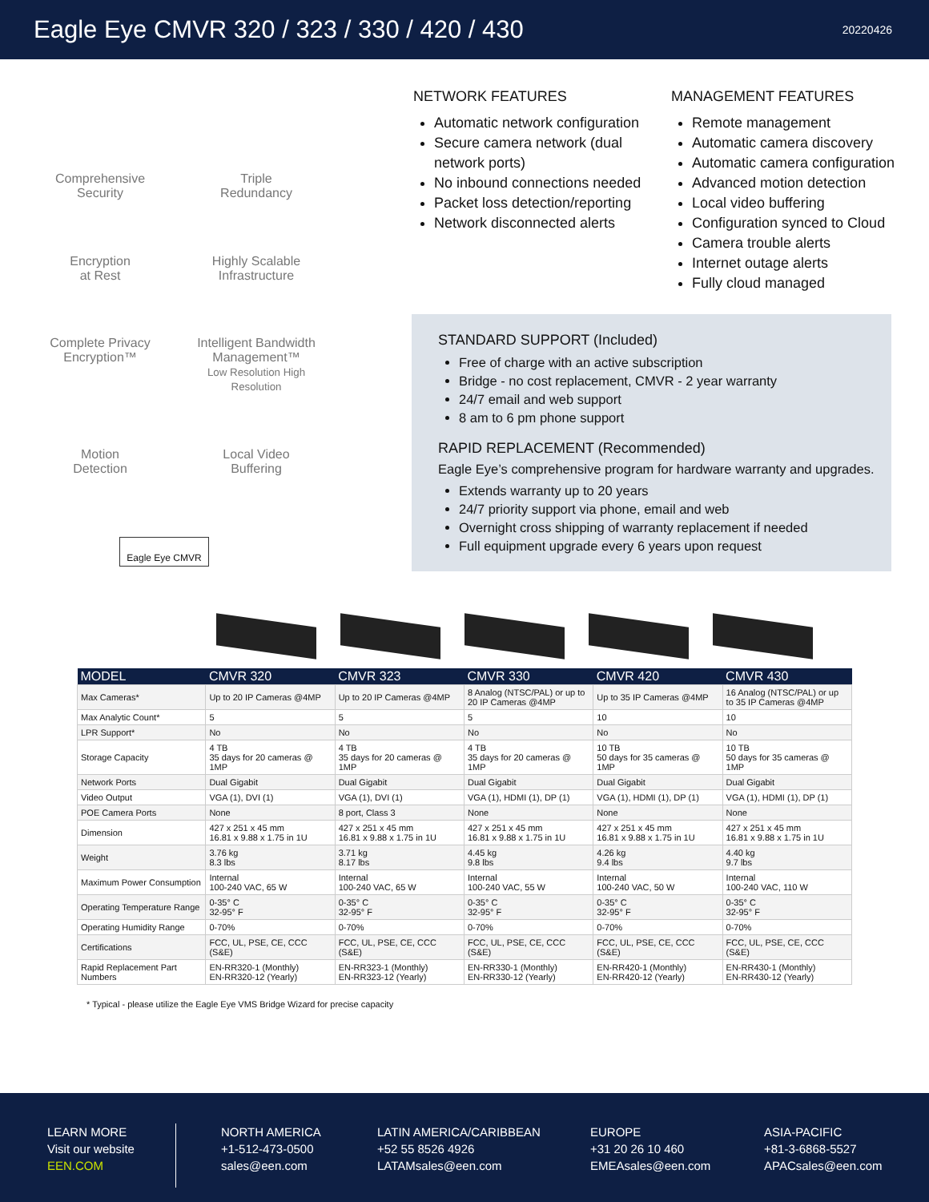Eagle Eye CMVR 320 / 323 / 330 / 420 / 430
20220426
Comprehensive
Security
Triple
Redundancy
Encryption
at Rest
Highly Scalable
Infrastructure
Complete Privacy
Encryption™
Intelligent Bandwidth
Management™
Low Resolution High Resolution
Motion
Detection
Local Video
Buffering
Eagle Eye CMVR
NETWORK FEATURES
Automatic network configuration
Secure camera network (dual network ports)
No inbound connections needed
Packet loss detection/reporting
Network disconnected alerts
MANAGEMENT FEATURES
Remote management
Automatic camera discovery
Automatic camera configuration
Advanced motion detection
Local video buffering
Configuration synced to Cloud
Camera trouble alerts
Internet outage alerts
Fully cloud managed
STANDARD SUPPORT (Included)
Free of charge with an active subscription
Bridge - no cost replacement, CMVR - 2 year warranty
24/7 email and web support
8 am to 6 pm phone support
RAPID REPLACEMENT (Recommended)
Eagle Eye’s comprehensive program for hardware warranty and upgrades.
Extends warranty up to 20 years
24/7 priority support via phone, email and web
Overnight cross shipping of warranty replacement if needed
Full equipment upgrade every 6 years upon request
| MODEL | CMVR 320 | CMVR 323 | CMVR 330 | CMVR 420 | CMVR 430 |
| --- | --- | --- | --- | --- | --- |
| Max Cameras* | Up to 20 IP Cameras @4MP | Up to 20 IP Cameras @4MP | 8 Analog (NTSC/PAL) or up to 20 IP Cameras @4MP | Up to 35 IP Cameras @4MP | 16 Analog (NTSC/PAL) or up to 35 IP Cameras @4MP |
| Max Analytic Count* | 5 | 5 | 5 | 10 | 10 |
| LPR Support* | No | No | No | No | No |
| Storage Capacity | 4 TB 35 days for 20 cameras @ 1MP | 4 TB 35 days for 20 cameras @ 1MP | 4 TB 35 days for 20 cameras @ 1MP | 10 TB 50 days for 35 cameras @ 1MP | 10 TB 50 days for 35 cameras @ 1MP |
| Network Ports | Dual Gigabit | Dual Gigabit | Dual Gigabit | Dual Gigabit | Dual Gigabit |
| Video Output | VGA (1), DVI (1) | VGA (1), DVI (1) | VGA (1), HDMI (1), DP (1) | VGA (1), HDMI (1), DP (1) | VGA (1), HDMI (1), DP (1) |
| POE Camera Ports | None | 8 port, Class 3 | None | None | None |
| Dimension | 427 x 251 x 45 mm 16.81 x 9.88 x 1.75 in 1U | 427 x 251 x 45 mm 16.81 x 9.88 x 1.75 in 1U | 427 x 251 x 45 mm 16.81 x 9.88 x 1.75 in 1U | 427 x 251 x 45 mm 16.81 x 9.88 x 1.75 in 1U | 427 x 251 x 45 mm 16.81 x 9.88 x 1.75 in 1U |
| Weight | 3.76 kg 8.3 lbs | 3.71 kg 8.17 lbs | 4.45 kg 9.8 lbs | 4.26 kg 9.4 lbs | 4.40 kg 9.7 lbs |
| Maximum Power Consumption | Internal 100-240 VAC, 65 W | Internal 100-240 VAC, 65 W | Internal 100-240 VAC, 55 W | Internal 100-240 VAC, 50 W | Internal 100-240 VAC, 110 W |
| Operating Temperature Range | 0-35° C 32-95° F | 0-35° C 32-95° F | 0-35° C 32-95° F | 0-35° C 32-95° F | 0-35° C 32-95° F |
| Operating Humidity Range | 0-70% | 0-70% | 0-70% | 0-70% | 0-70% |
| Certifications | FCC, UL, PSE, CE, CCC (S&E) | FCC, UL, PSE, CE, CCC (S&E) | FCC, UL, PSE, CE, CCC (S&E) | FCC, UL, PSE, CE, CCC (S&E) | FCC, UL, PSE, CE, CCC (S&E) |
| Rapid Replacement Part Numbers | EN-RR320-1 (Monthly) EN-RR320-12 (Yearly) | EN-RR323-1 (Monthly) EN-RR323-12 (Yearly) | EN-RR330-1 (Monthly) EN-RR330-12 (Yearly) | EN-RR420-1 (Monthly) EN-RR420-12 (Yearly) | EN-RR430-1 (Monthly) EN-RR430-12 (Yearly) |
* Typical - please utilize the Eagle Eye VMS Bridge Wizard for precise capacity
LEARN MORE
Visit our website
EEN.COM
NORTH AMERICA
+1-512-473-0500
sales@een.com
LATIN AMERICA/CARIBBEAN
+52 55 8526 4926
LATAMsales@een.com
EUROPE
+31 20 26 10 460
EMEAsales@een.com
ASIA-PACIFIC
+81-3-6868-5527
APACsales@een.com